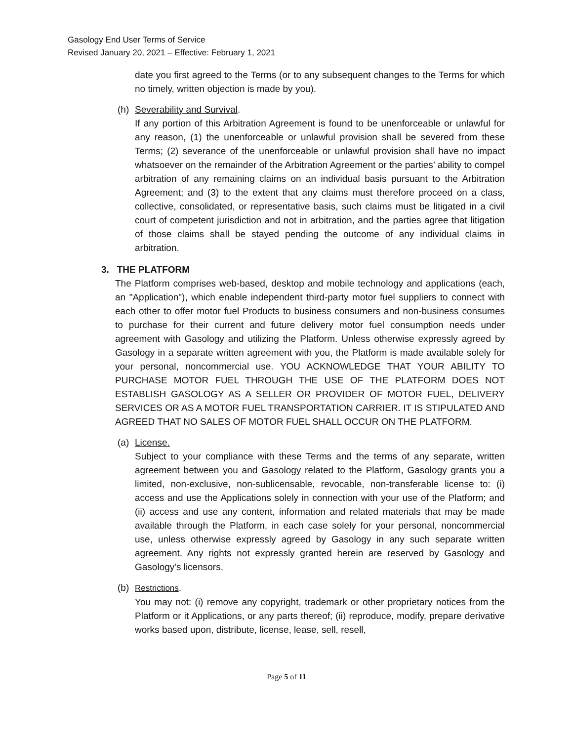Gasology End User Terms of Service
Revised January 20, 2021 – Effective: February 1, 2021
date you first agreed to the Terms (or to any subsequent changes to the Terms for which no timely, written objection is made by you).
(h) Severability and Survival.
If any portion of this Arbitration Agreement is found to be unenforceable or unlawful for any reason, (1) the unenforceable or unlawful provision shall be severed from these Terms; (2) severance of the unenforceable or unlawful provision shall have no impact whatsoever on the remainder of the Arbitration Agreement or the parties’ ability to compel arbitration of any remaining claims on an individual basis pursuant to the Arbitration Agreement; and (3) to the extent that any claims must therefore proceed on a class, collective, consolidated, or representative basis, such claims must be litigated in a civil court of competent jurisdiction and not in arbitration, and the parties agree that litigation of those claims shall be stayed pending the outcome of any individual claims in arbitration.
3. THE PLATFORM
The Platform comprises web-based, desktop and mobile technology and applications (each, an "Application"), which enable independent third-party motor fuel suppliers to connect with each other to offer motor fuel Products to business consumers and non-business consumes to purchase for their current and future delivery motor fuel consumption needs under agreement with Gasology and utilizing the Platform. Unless otherwise expressly agreed by Gasology in a separate written agreement with you, the Platform is made available solely for your personal, noncommercial use. YOU ACKNOWLEDGE THAT YOUR ABILITY TO PURCHASE MOTOR FUEL THROUGH THE USE OF THE PLATFORM DOES NOT ESTABLISH GASOLOGY AS A SELLER OR PROVIDER OF MOTOR FUEL, DELIVERY SERVICES OR AS A MOTOR FUEL TRANSPORTATION CARRIER. IT IS STIPULATED AND AGREED THAT NO SALES OF MOTOR FUEL SHALL OCCUR ON THE PLATFORM.
(a) License.
Subject to your compliance with these Terms and the terms of any separate, written agreement between you and Gasology related to the Platform, Gasology grants you a limited, non-exclusive, non-sublicensable, revocable, non-transferable license to: (i) access and use the Applications solely in connection with your use of the Platform; and (ii) access and use any content, information and related materials that may be made available through the Platform, in each case solely for your personal, noncommercial use, unless otherwise expressly agreed by Gasology in any such separate written agreement. Any rights not expressly granted herein are reserved by Gasology and Gasology's licensors.
(b) Restrictions.
You may not: (i) remove any copyright, trademark or other proprietary notices from the Platform or it Applications, or any parts thereof; (ii) reproduce, modify, prepare derivative works based upon, distribute, license, lease, sell, resell,
Page 5 of 11